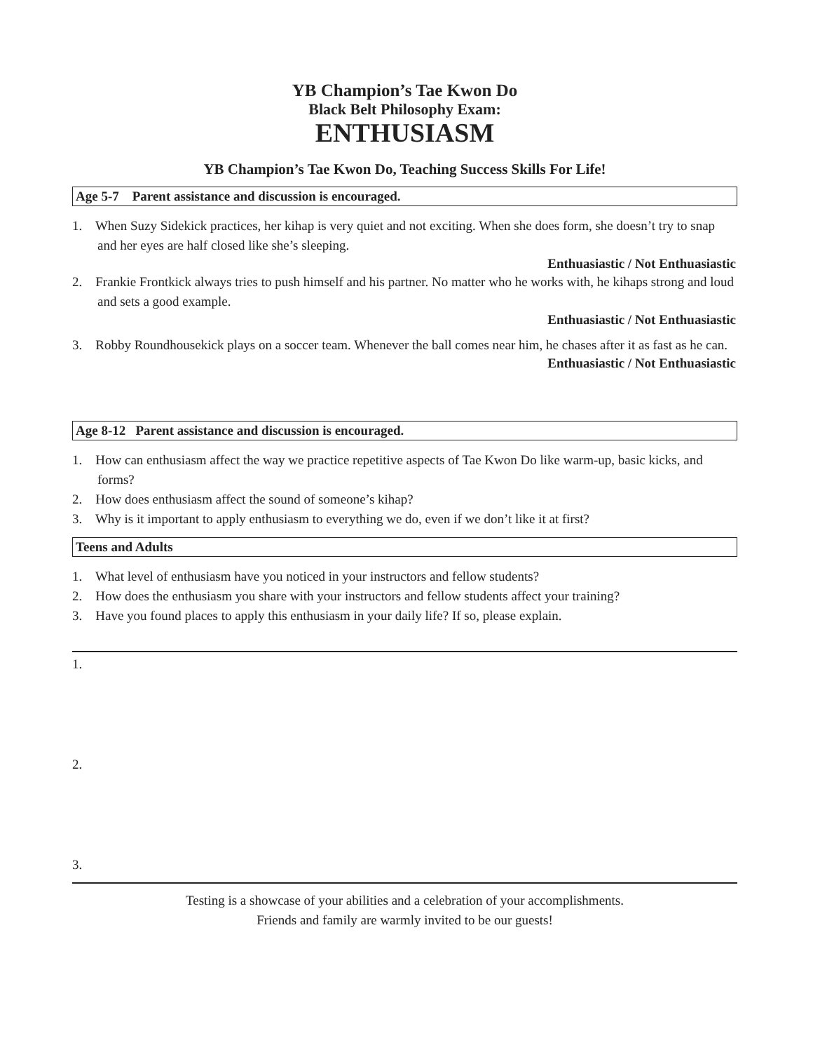YB Champion’s Tae Kwon Do
Black Belt Philosophy Exam:
ENTHUSIASM
YB Champion’s Tae Kwon Do, Teaching Success Skills For Life!
Age 5-7 Parent assistance and discussion is encouraged.
1. When Suzy Sidekick practices, her kihap is very quiet and not exciting. When she does form, she doesn’t try to snap and her eyes are half closed like she’s sleeping.
Enthuasiastic / Not Enthuasiastic
2. Frankie Frontkick always tries to push himself and his partner. No matter who he works with, he kihaps strong and loud and sets a good example.
Enthuasiastic / Not Enthuasiastic
3. Robby Roundhousekick plays on a soccer team. Whenever the ball comes near him, he chases after it as fast as he can.
Enthuasiastic / Not Enthuasiastic
Age 8-12 Parent assistance and discussion is encouraged.
1. How can enthusiasm affect the way we practice repetitive aspects of Tae Kwon Do like warm-up, basic kicks, and forms?
2. How does enthusiasm affect the sound of someone’s kihap?
3. Why is it important to apply enthusiasm to everything we do, even if we don’t like it at first?
Teens and Adults
1. What level of enthusiasm have you noticed in your instructors and fellow students?
2. How does the enthusiasm you share with your instructors and fellow students affect your training?
3. Have you found places to apply this enthusiasm in your daily life? If so, please explain.
1.
2.
3.
Testing is a showcase of your abilities and a celebration of your accomplishments.
Friends and family are warmly invited to be our guests!